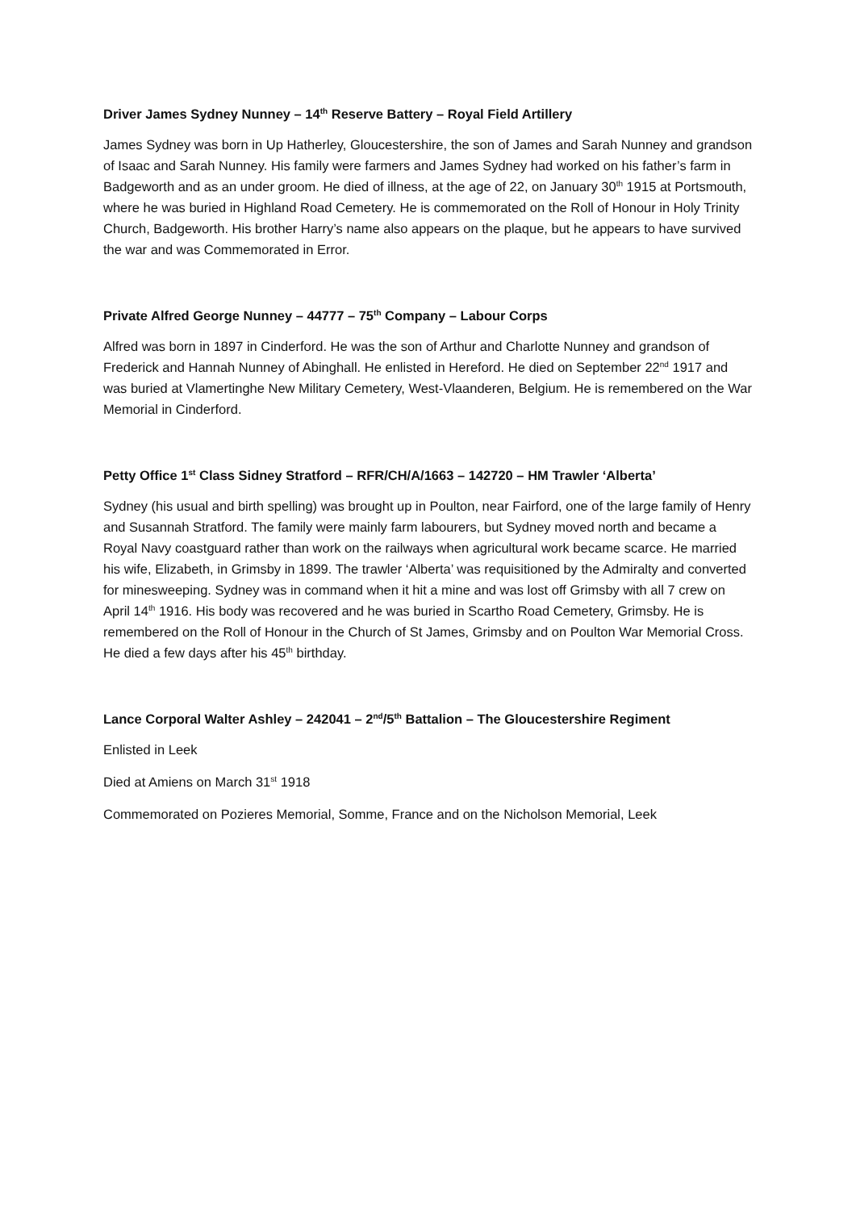Driver James Sydney Nunney – 14<sup>th</sup> Reserve Battery – Royal Field Artillery
James Sydney was born in Up Hatherley, Gloucestershire, the son of James and Sarah Nunney and grandson of Isaac and Sarah Nunney. His family were farmers and James Sydney had worked on his father’s farm in Badgeworth and as an under groom. He died of illness, at the age of 22, on January 30<sup>th</sup> 1915 at Portsmouth, where he was buried in Highland Road Cemetery. He is commemorated on the Roll of Honour in Holy Trinity Church, Badgeworth. His brother Harry’s name also appears on the plaque, but he appears to have survived the war and was Commemorated in Error.
Private Alfred George Nunney – 44777 – 75<sup>th</sup> Company – Labour Corps
Alfred was born in 1897 in Cinderford. He was the son of Arthur and Charlotte Nunney and grandson of Frederick and Hannah Nunney of Abinghall. He enlisted in Hereford. He died on September 22<sup>nd</sup> 1917 and was buried at Vlamertinghe New Military Cemetery, West-Vlaanderen, Belgium. He is remembered on the War Memorial in Cinderford.
Petty Office 1<sup>st</sup> Class Sidney Stratford – RFR/CH/A/1663 – 142720 – HM Trawler ‘Alberta’
Sydney (his usual and birth spelling) was brought up in Poulton, near Fairford, one of the large family of Henry and Susannah Stratford. The family were mainly farm labourers, but Sydney moved north and became a Royal Navy coastguard rather than work on the railways when agricultural work became scarce. He married his wife, Elizabeth, in Grimsby in 1899. The trawler ‘Alberta’ was requisitioned by the Admiralty and converted for minesweeping. Sydney was in command when it hit a mine and was lost off Grimsby with all 7 crew on April 14<sup>th</sup> 1916. His body was recovered and he was buried in Scartho Road Cemetery, Grimsby. He is remembered on the Roll of Honour in the Church of St James, Grimsby and on Poulton War Memorial Cross. He died a few days after his 45<sup>th</sup> birthday.
Lance Corporal Walter Ashley – 242041 – 2<sup>nd</sup>/5<sup>th</sup> Battalion – The Gloucestershire Regiment
Enlisted in Leek
Died at Amiens on March 31<sup>st</sup> 1918
Commemorated on Pozieres Memorial, Somme, France and on the Nicholson Memorial, Leek